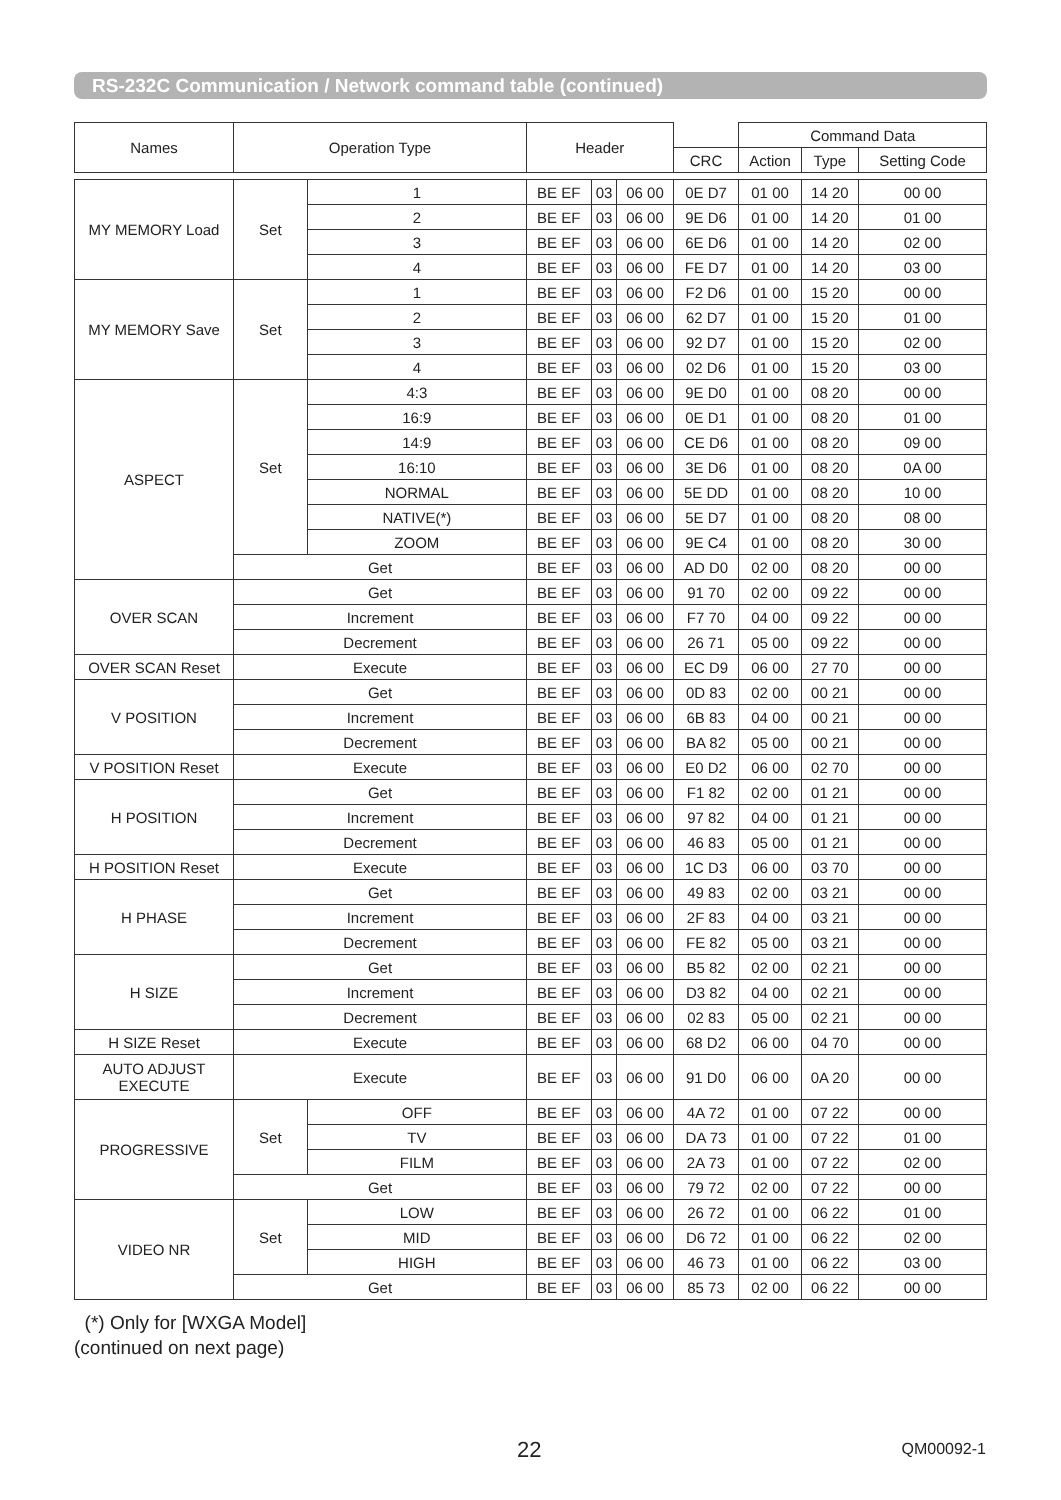RS-232C Communication / Network command table (continued)
| Names | Operation Type | | Header | | | | Command Data | | |
| --- | --- | --- | --- | --- | --- | --- | --- | --- | --- |
| | | | | | | CRC | Action | Type | Setting Code |
| MY MEMORY Load | Set | 1 | BE EF | 03 | 06 00 | 0E D7 | 01 00 | 14 20 | 00 00 |
| | | 2 | BE EF | 03 | 06 00 | 9E D6 | 01 00 | 14 20 | 01 00 |
| | | 3 | BE EF | 03 | 06 00 | 6E D6 | 01 00 | 14 20 | 02 00 |
| | | 4 | BE EF | 03 | 06 00 | FE D7 | 01 00 | 14 20 | 03 00 |
| MY MEMORY Save | Set | 1 | BE EF | 03 | 06 00 | F2 D6 | 01 00 | 15 20 | 00 00 |
| | | 2 | BE EF | 03 | 06 00 | 62 D7 | 01 00 | 15 20 | 01 00 |
| | | 3 | BE EF | 03 | 06 00 | 92 D7 | 01 00 | 15 20 | 02 00 |
| | | 4 | BE EF | 03 | 06 00 | 02 D6 | 01 00 | 15 20 | 03 00 |
| ASPECT | Set | 4:3 | BE EF | 03 | 06 00 | 9E D0 | 01 00 | 08 20 | 00 00 |
| | | 16:9 | BE EF | 03 | 06 00 | 0E D1 | 01 00 | 08 20 | 01 00 |
| | | 14:9 | BE EF | 03 | 06 00 | CE D6 | 01 00 | 08 20 | 09 00 |
| | | 16:10 | BE EF | 03 | 06 00 | 3E D6 | 01 00 | 08 20 | 0A 00 |
| | | NORMAL | BE EF | 03 | 06 00 | 5E DD | 01 00 | 08 20 | 10 00 |
| | | NATIVE(*) | BE EF | 03 | 06 00 | 5E D7 | 01 00 | 08 20 | 08 00 |
| | | ZOOM | BE EF | 03 | 06 00 | 9E C4 | 01 00 | 08 20 | 30 00 |
| | Get | | BE EF | 03 | 06 00 | AD D0 | 02 00 | 08 20 | 00 00 |
| OVER SCAN | Get | | BE EF | 03 | 06 00 | 91 70 | 02 00 | 09 22 | 00 00 |
| | Increment | | BE EF | 03 | 06 00 | F7 70 | 04 00 | 09 22 | 00 00 |
| | Decrement | | BE EF | 03 | 06 00 | 26 71 | 05 00 | 09 22 | 00 00 |
| OVER SCAN Reset | Execute | | BE EF | 03 | 06 00 | EC D9 | 06 00 | 27 70 | 00 00 |
| V POSITION | Get | | BE EF | 03 | 06 00 | 0D 83 | 02 00 | 00 21 | 00 00 |
| | Increment | | BE EF | 03 | 06 00 | 6B 83 | 04 00 | 00 21 | 00 00 |
| | Decrement | | BE EF | 03 | 06 00 | BA 82 | 05 00 | 00 21 | 00 00 |
| V POSITION Reset | Execute | | BE EF | 03 | 06 00 | E0 D2 | 06 00 | 02 70 | 00 00 |
| H POSITION | Get | | BE EF | 03 | 06 00 | F1 82 | 02 00 | 01 21 | 00 00 |
| | Increment | | BE EF | 03 | 06 00 | 97 82 | 04 00 | 01 21 | 00 00 |
| | Decrement | | BE EF | 03 | 06 00 | 46 83 | 05 00 | 01 21 | 00 00 |
| H POSITION Reset | Execute | | BE EF | 03 | 06 00 | 1C D3 | 06 00 | 03 70 | 00 00 |
| H PHASE | Get | | BE EF | 03 | 06 00 | 49 83 | 02 00 | 03 21 | 00 00 |
| | Increment | | BE EF | 03 | 06 00 | 2F 83 | 04 00 | 03 21 | 00 00 |
| | Decrement | | BE EF | 03 | 06 00 | FE 82 | 05 00 | 03 21 | 00 00 |
| H SIZE | Get | | BE EF | 03 | 06 00 | B5 82 | 02 00 | 02 21 | 00 00 |
| | Increment | | BE EF | 03 | 06 00 | D3 82 | 04 00 | 02 21 | 00 00 |
| | Decrement | | BE EF | 03 | 06 00 | 02 83 | 05 00 | 02 21 | 00 00 |
| H SIZE Reset | Execute | | BE EF | 03 | 06 00 | 68 D2 | 06 00 | 04 70 | 00 00 |
| AUTO ADJUST EXECUTE | Execute | | BE EF | 03 | 06 00 | 91 D0 | 06 00 | 0A 20 | 00 00 |
| PROGRESSIVE | Set | OFF | BE EF | 03 | 06 00 | 4A 72 | 01 00 | 07 22 | 00 00 |
| | | TV | BE EF | 03 | 06 00 | DA 73 | 01 00 | 07 22 | 01 00 |
| | | FILM | BE EF | 03 | 06 00 | 2A 73 | 01 00 | 07 22 | 02 00 |
| | Get | | BE EF | 03 | 06 00 | 79 72 | 02 00 | 07 22 | 00 00 |
| VIDEO NR | Set | LOW | BE EF | 03 | 06 00 | 26 72 | 01 00 | 06 22 | 01 00 |
| | | MID | BE EF | 03 | 06 00 | D6 72 | 01 00 | 06 22 | 02 00 |
| | | HIGH | BE EF | 03 | 06 00 | 46 73 | 01 00 | 06 22 | 03 00 |
| | Get | | BE EF | 03 | 06 00 | 85 73 | 02 00 | 06 22 | 00 00 |
(*) Only for [WXGA Model]
(continued on next page)
22 QM00092-1